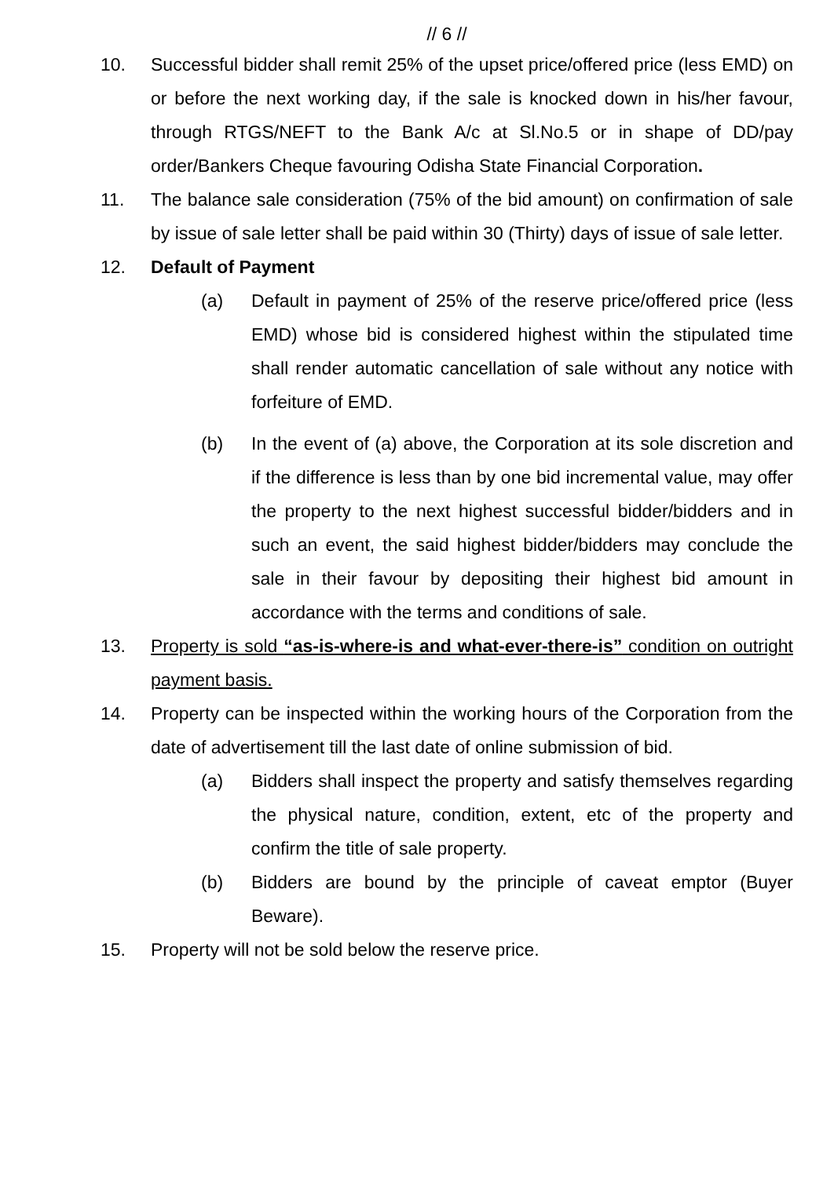// 6 //
10. Successful bidder shall remit 25% of the upset price/offered price (less EMD) on or before the next working day, if the sale is knocked down in his/her favour, through RTGS/NEFT to the Bank A/c at Sl.No.5 or in shape of DD/pay order/Bankers Cheque favouring Odisha State Financial Corporation.
11. The balance sale consideration (75% of the bid amount) on confirmation of sale by issue of sale letter shall be paid within 30 (Thirty) days of issue of sale letter.
12. Default of Payment
(a) Default in payment of 25% of the reserve price/offered price (less EMD) whose bid is considered highest within the stipulated time shall render automatic cancellation of sale without any notice with forfeiture of EMD.
(b) In the event of (a) above, the Corporation at its sole discretion and if the difference is less than by one bid incremental value, may offer the property to the next highest successful bidder/bidders and in such an event, the said highest bidder/bidders may conclude the sale in their favour by depositing their highest bid amount in accordance with the terms and conditions of sale.
13. Property is sold “as-is-where-is and what-ever-there-is” condition on outright payment basis.
14. Property can be inspected within the working hours of the Corporation from the date of advertisement till the last date of online submission of bid.
(a) Bidders shall inspect the property and satisfy themselves regarding the physical nature, condition, extent, etc of the property and confirm the title of sale property.
(b) Bidders are bound by the principle of caveat emptor (Buyer Beware).
15. Property will not be sold below the reserve price.